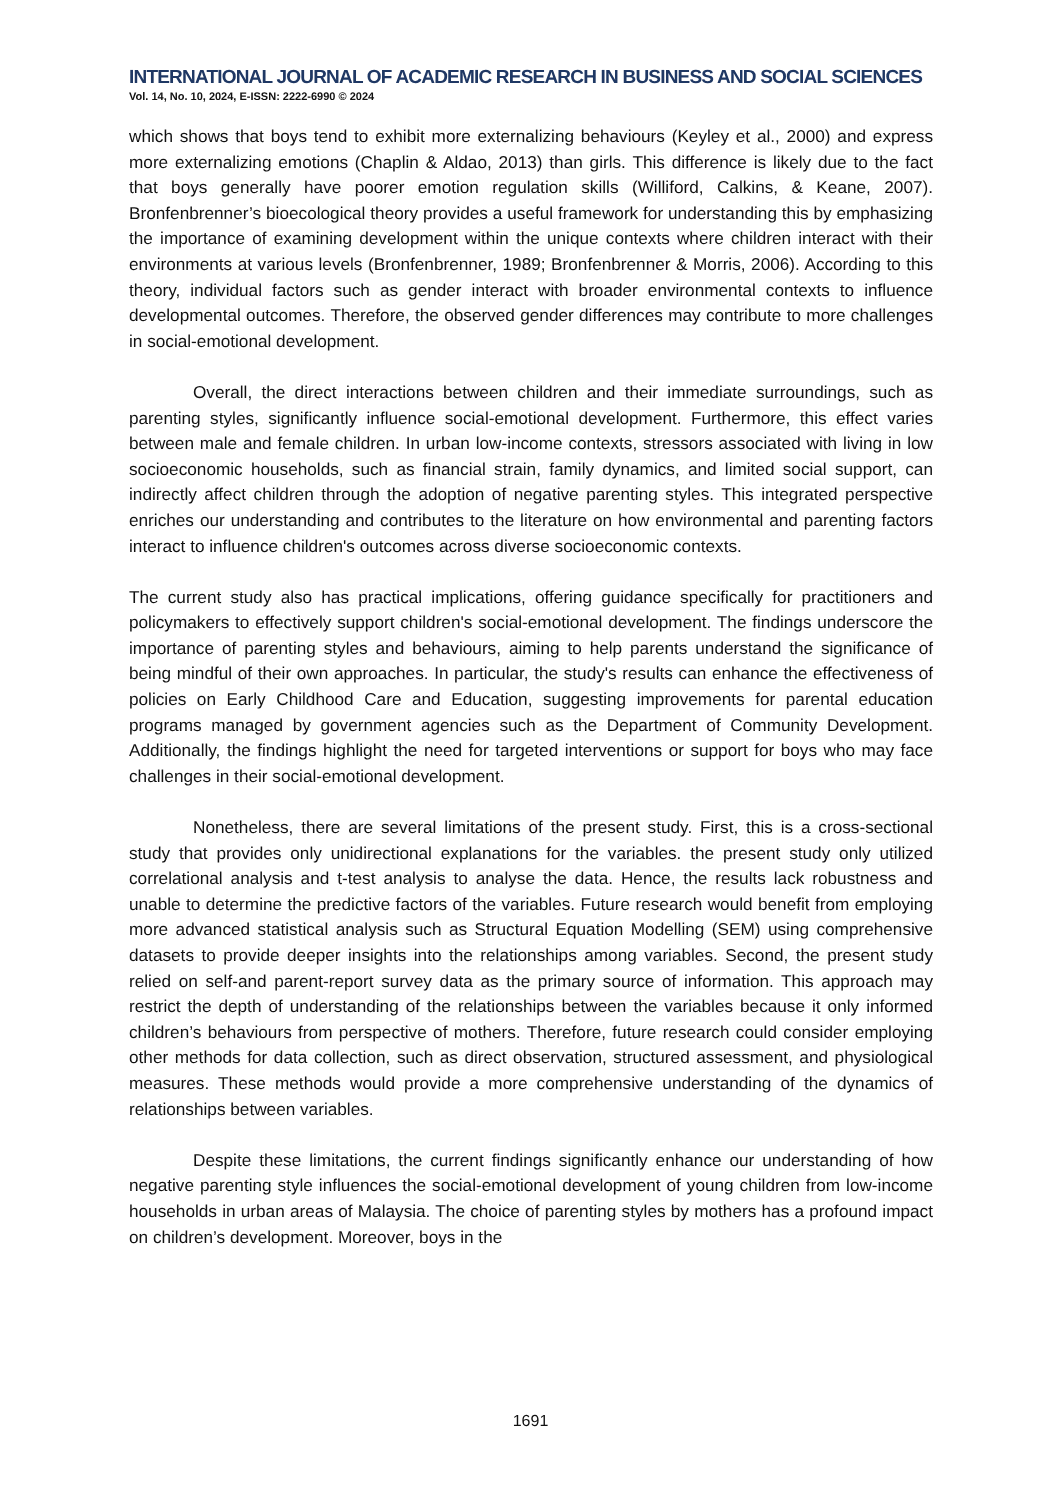INTERNATIONAL JOURNAL OF ACADEMIC RESEARCH IN BUSINESS AND SOCIAL SCIENCES
Vol. 14, No. 10, 2024, E-ISSN: 2222-6990 © 2024
which shows that boys tend to exhibit more externalizing behaviours (Keyley et al., 2000) and express more externalizing emotions (Chaplin & Aldao, 2013) than girls. This difference is likely due to the fact that boys generally have poorer emotion regulation skills (Williford, Calkins, & Keane, 2007). Bronfenbrenner’s bioecological theory provides a useful framework for understanding this by emphasizing the importance of examining development within the unique contexts where children interact with their environments at various levels (Bronfenbrenner, 1989; Bronfenbrenner & Morris, 2006). According to this theory, individual factors such as gender interact with broader environmental contexts to influence developmental outcomes. Therefore, the observed gender differences may contribute to more challenges in social-emotional development.
Overall, the direct interactions between children and their immediate surroundings, such as parenting styles, significantly influence social-emotional development. Furthermore, this effect varies between male and female children. In urban low-income contexts, stressors associated with living in low socioeconomic households, such as financial strain, family dynamics, and limited social support, can indirectly affect children through the adoption of negative parenting styles. This integrated perspective enriches our understanding and contributes to the literature on how environmental and parenting factors interact to influence children's outcomes across diverse socioeconomic contexts.
The current study also has practical implications, offering guidance specifically for practitioners and policymakers to effectively support children's social-emotional development. The findings underscore the importance of parenting styles and behaviours, aiming to help parents understand the significance of being mindful of their own approaches. In particular, the study's results can enhance the effectiveness of policies on Early Childhood Care and Education, suggesting improvements for parental education programs managed by government agencies such as the Department of Community Development. Additionally, the findings highlight the need for targeted interventions or support for boys who may face challenges in their social-emotional development.
Nonetheless, there are several limitations of the present study. First, this is a cross-sectional study that provides only unidirectional explanations for the variables. the present study only utilized correlational analysis and t-test analysis to analyse the data. Hence, the results lack robustness and unable to determine the predictive factors of the variables. Future research would benefit from employing more advanced statistical analysis such as Structural Equation Modelling (SEM) using comprehensive datasets to provide deeper insights into the relationships among variables. Second, the present study relied on self-and parent-report survey data as the primary source of information. This approach may restrict the depth of understanding of the relationships between the variables because it only informed children’s behaviours from perspective of mothers. Therefore, future research could consider employing other methods for data collection, such as direct observation, structured assessment, and physiological measures. These methods would provide a more comprehensive understanding of the dynamics of relationships between variables.
Despite these limitations, the current findings significantly enhance our understanding of how negative parenting style influences the social-emotional development of young children from low-income households in urban areas of Malaysia. The choice of parenting styles by mothers has a profound impact on children’s development. Moreover, boys in the
1691